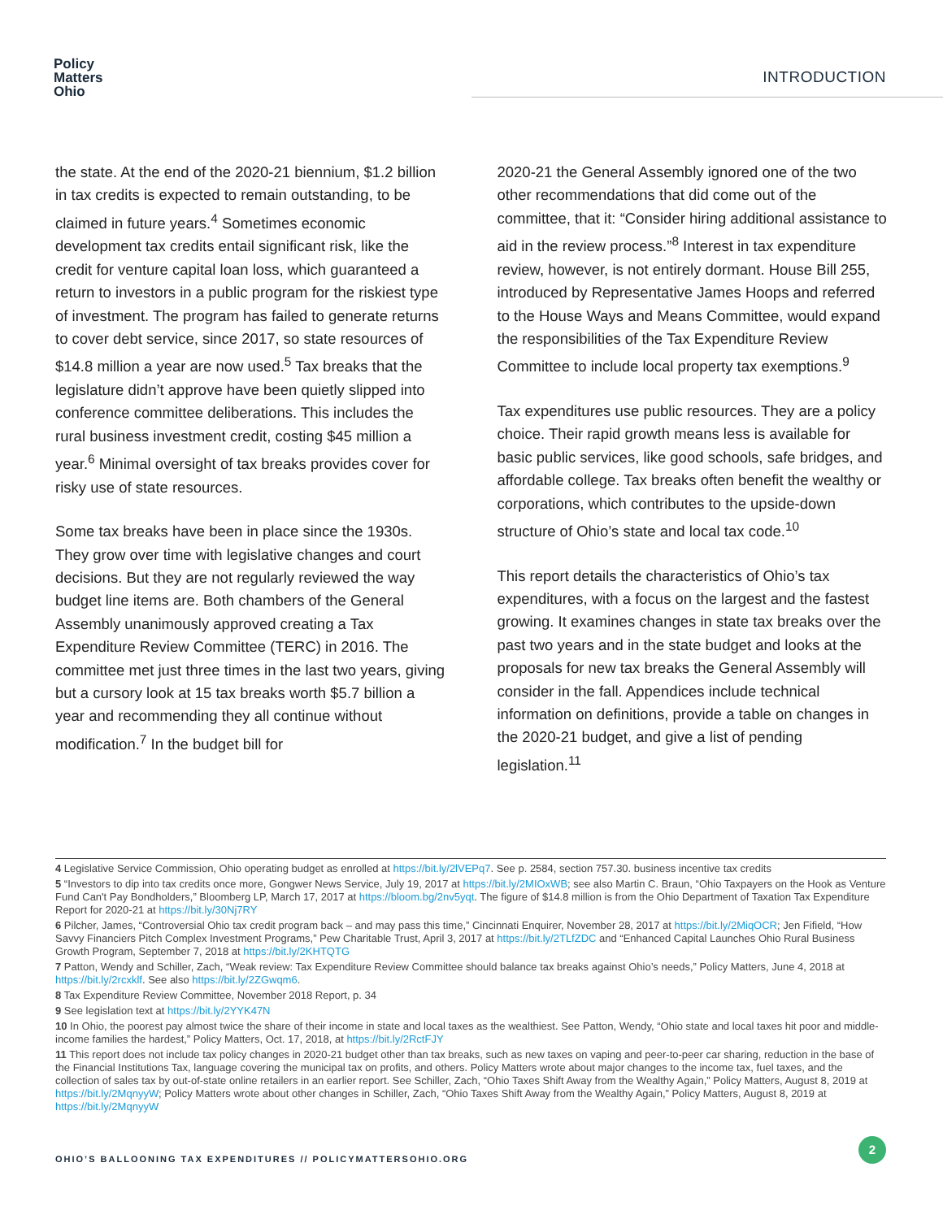Policy
Matters
Ohio
INTRODUCTION
the state. At the end of the 2020-21 biennium, $1.2 billion in tax credits is expected to remain outstanding, to be claimed in future years.<sup>4</sup> Sometimes economic development tax credits entail significant risk, like the credit for venture capital loan loss, which guaranteed a return to investors in a public program for the riskiest type of investment. The program has failed to generate returns to cover debt service, since 2017, so state resources of $14.8 million a year are now used.<sup>5</sup> Tax breaks that the legislature didn’t approve have been quietly slipped into conference committee deliberations. This includes the rural business investment credit, costing $45 million a year.<sup>6</sup> Minimal oversight of tax breaks provides cover for risky use of state resources.
Some tax breaks have been in place since the 1930s. They grow over time with legislative changes and court decisions. But they are not regularly reviewed the way budget line items are. Both chambers of the General Assembly unanimously approved creating a Tax Expenditure Review Committee (TERC) in 2016. The committee met just three times in the last two years, giving but a cursory look at 15 tax breaks worth $5.7 billion a year and recommending they all continue without modification.<sup>7</sup> In the budget bill for
2020-21 the General Assembly ignored one of the two other recommendations that did come out of the committee, that it: “Consider hiring additional assistance to aid in the review process.”<sup>8</sup> Interest in tax expenditure review, however, is not entirely dormant. House Bill 255, introduced by Representative James Hoops and referred to the House Ways and Means Committee, would expand the responsibilities of the Tax Expenditure Review Committee to include local property tax exemptions.<sup>9</sup>
Tax expenditures use public resources. They are a policy choice. Their rapid growth means less is available for basic public services, like good schools, safe bridges, and affordable college. Tax breaks often benefit the wealthy or corporations, which contributes to the upside-down structure of Ohio’s state and local tax code.<sup>10</sup>
This report details the characteristics of Ohio’s tax expenditures, with a focus on the largest and the fastest growing. It examines changes in state tax breaks over the past two years and in the state budget and looks at the proposals for new tax breaks the General Assembly will consider in the fall. Appendices include technical information on definitions, provide a table on changes in the 2020-21 budget, and give a list of pending legislation.<sup>11</sup>
4 Legislative Service Commission, Ohio operating budget as enrolled at https://bit.ly/2lVEPq7. See p. 2584, section 757.30. business incentive tax credits
5 “Investors to dip into tax credits once more, Gongwer News Service, July 19, 2017 at https://bit.ly/2MIOxWB; see also Martin C. Braun, “Ohio Taxpayers on the Hook as Venture Fund Can't Pay Bondholders,” Bloomberg LP, March 17, 2017 at https://bloom.bg/2nv5yqt. The figure of $14.8 million is from the Ohio Department of Taxation Tax Expenditure Report for 2020-21 at https://bit.ly/30Nj7RY
6 Pilcher, James, “Controversial Ohio tax credit program back – and may pass this time,” Cincinnati Enquirer, November 28, 2017 at https://bit.ly/2MiqOCR; Jen Fifield, “How Savvy Financiers Pitch Complex Investment Programs,” Pew Charitable Trust, April 3, 2017 at https://bit.ly/2TLfZDC and “Enhanced Capital Launches Ohio Rural Business Growth Program, September 7, 2018 at https://bit.ly/2KHTQTG
7 Patton, Wendy and Schiller, Zach, “Weak review: Tax Expenditure Review Committee should balance tax breaks against Ohio’s needs,” Policy Matters, June 4, 2018 at https://bit.ly/2rcxklf. See also https://bit.ly/2ZGwqm6.
8 Tax Expenditure Review Committee, November 2018 Report, p. 34
9 See legislation text at https://bit.ly/2YYK47N
10 In Ohio, the poorest pay almost twice the share of their income in state and local taxes as the wealthiest. See Patton, Wendy, “Ohio state and local taxes hit poor and middle-income families the hardest,” Policy Matters, Oct. 17, 2018, at https://bit.ly/2RctFJY
11 This report does not include tax policy changes in 2020-21 budget other than tax breaks, such as new taxes on vaping and peer-to-peer car sharing, reduction in the base of the Financial Institutions Tax, language covering the municipal tax on profits, and others. Policy Matters wrote about major changes to the income tax, fuel taxes, and the collection of sales tax by out-of-state online retailers in an earlier report. See Schiller, Zach, “Ohio Taxes Shift Away from the Wealthy Again,” Policy Matters, August 8, 2019 at https://bit.ly/2MqnyyW; Policy Matters wrote about other changes in Schiller, Zach, “Ohio Taxes Shift Away from the Wealthy Again,” Policy Matters, August 8, 2019 at https://bit.ly/2MqnyyW
OHIO’S BALLOONING TAX EXPENDITURES // POLICYMATTERSOHIO.ORG
2